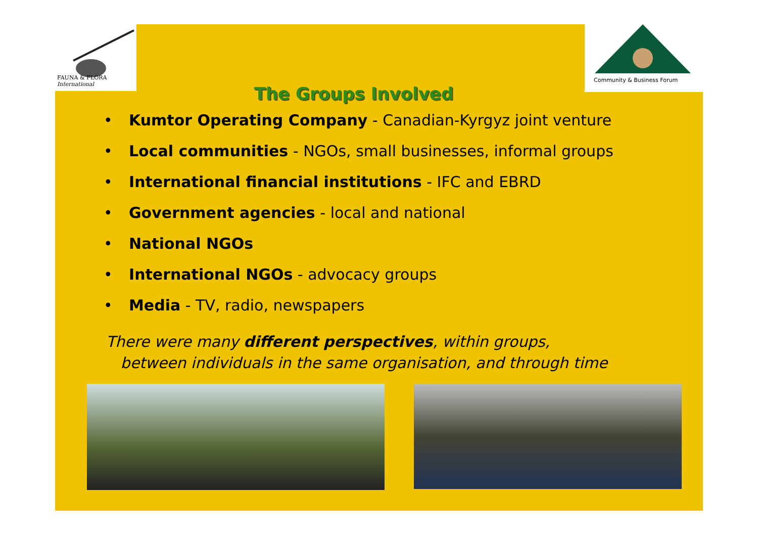FAUNA & FLORA
International
Community & Business Forum
The Groups Involved
• Kumtor Operating Company - Canadian-Kyrgyz joint venture
• Local communities - NGOs, small businesses, informal groups
• International financial institutions - IFC and EBRD
• Government agencies - local and national
• National NGOs
• International NGOs - advocacy groups
• Media - TV, radio, newspapers
There were many different perspectives, within groups,
between individuals in the same organisation, and through time